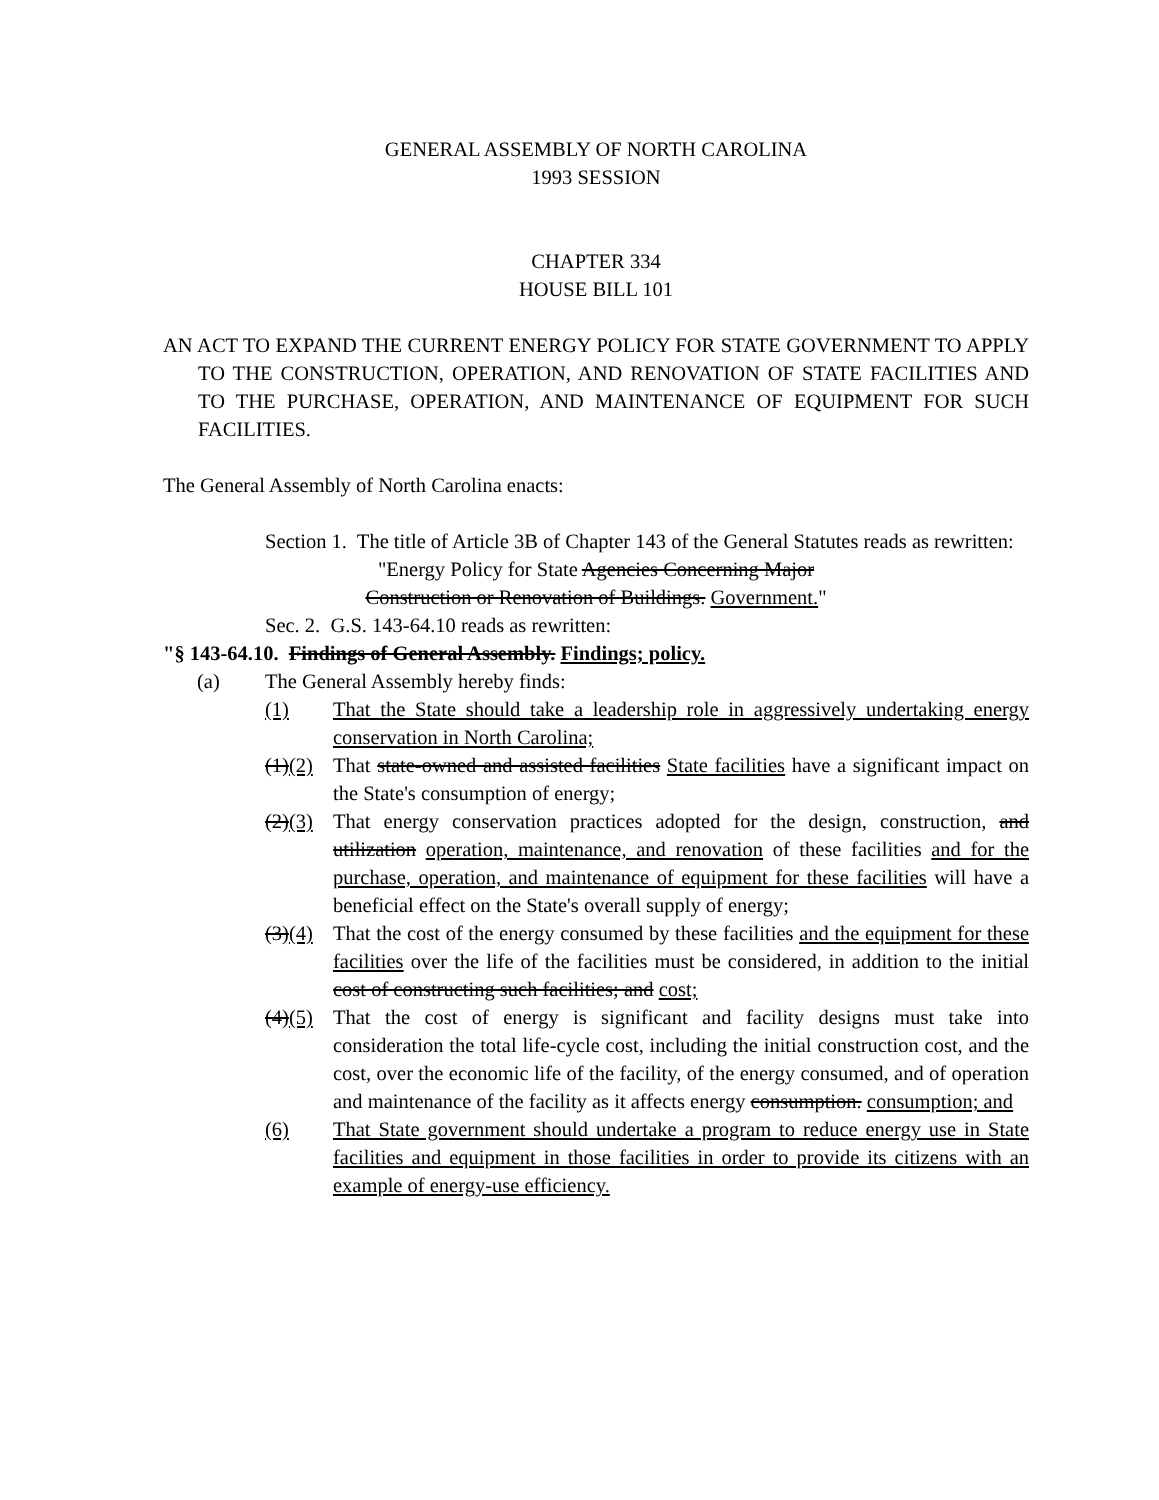GENERAL ASSEMBLY OF NORTH CAROLINA
1993 SESSION
CHAPTER 334
HOUSE BILL 101
AN ACT TO EXPAND THE CURRENT ENERGY POLICY FOR STATE GOVERNMENT TO APPLY TO THE CONSTRUCTION, OPERATION, AND RENOVATION OF STATE FACILITIES AND TO THE PURCHASE, OPERATION, AND MAINTENANCE OF EQUIPMENT FOR SUCH FACILITIES.
The General Assembly of North Carolina enacts:
Section 1. The title of Article 3B of Chapter 143 of the General Statutes reads as rewritten:
"Energy Policy for State Agencies Concerning Major
Construction or Renovation of Buildings. Government."
Sec. 2. G.S. 143-64.10 reads as rewritten:
"§ 143-64.10. Findings of General Assembly. Findings; policy.
(a) The General Assembly hereby finds:
(1) That the State should take a leadership role in aggressively undertaking energy conservation in North Carolina;
(1)(2) That state-owned and assisted facilities State facilities have a significant impact on the State's consumption of energy;
(2)(3) That energy conservation practices adopted for the design, construction, and utilization operation, maintenance, and renovation of these facilities and for the purchase, operation, and maintenance of equipment for these facilities will have a beneficial effect on the State's overall supply of energy;
(3)(4) That the cost of the energy consumed by these facilities and the equipment for these facilities over the life of the facilities must be considered, in addition to the initial cost of constructing such facilities; and cost;
(4)(5) That the cost of energy is significant and facility designs must take into consideration the total life-cycle cost, including the initial construction cost, and the cost, over the economic life of the facility, of the energy consumed, and of operation and maintenance of the facility as it affects energy consumption. consumption; and
(6) That State government should undertake a program to reduce energy use in State facilities and equipment in those facilities in order to provide its citizens with an example of energy-use efficiency.